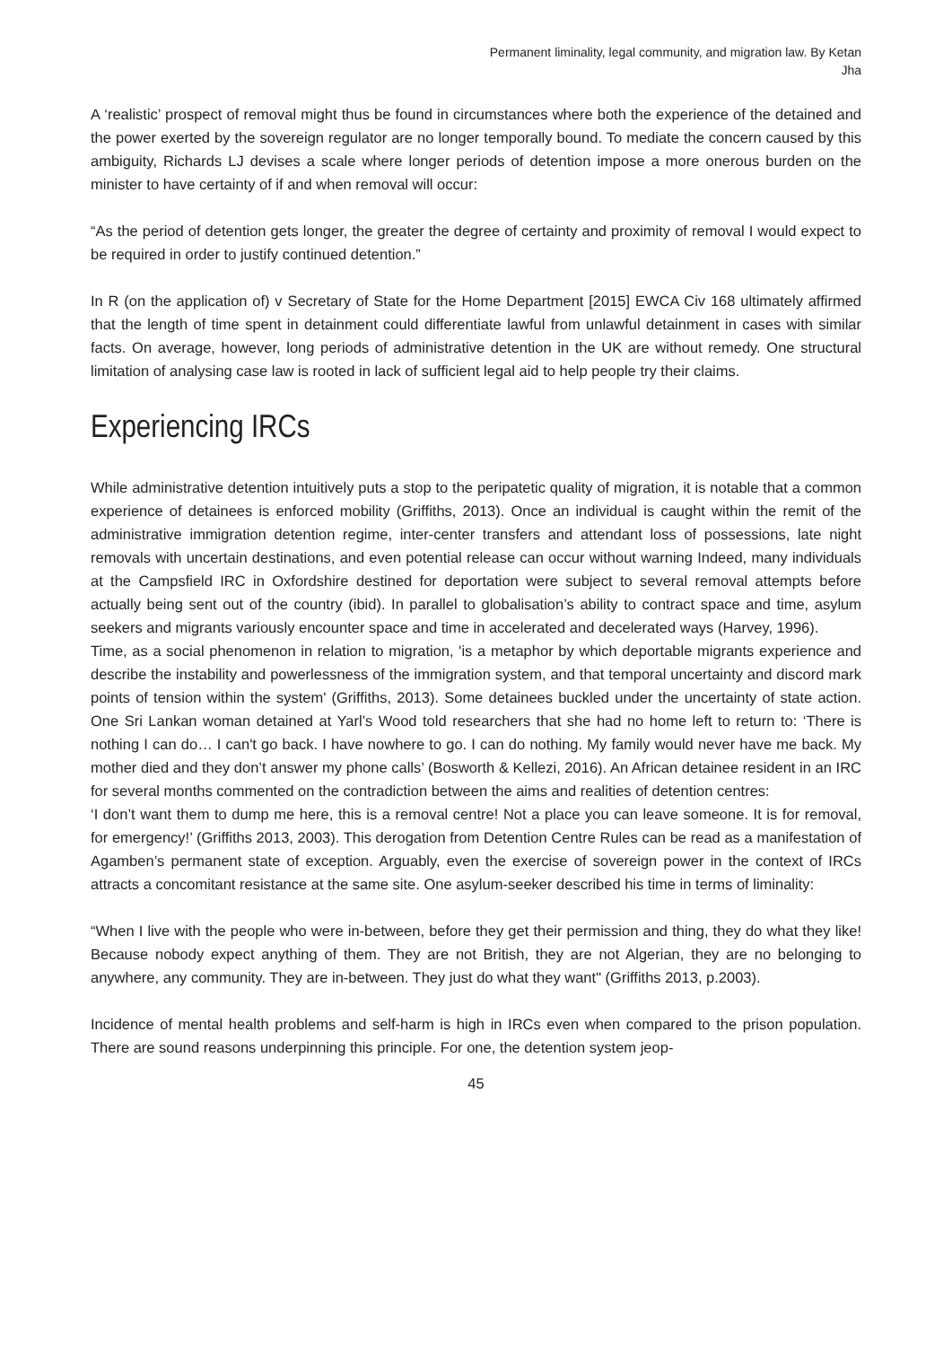Permanent liminality, legal community, and migration law. By Ketan Jha
A ‘realistic’ prospect of removal might thus be found in circumstances where both the experience of the detained and the power exerted by the sovereign regulator are no longer temporally bound. To mediate the concern caused by this ambiguity, Richards LJ devises a scale where longer periods of detention impose a more onerous burden on the minister to have certainty of if and when removal will occur:
“As the period of detention gets longer, the greater the degree of certainty and proximity of removal I would expect to be required in order to justify continued detention.”
In R (on the application of) v Secretary of State for the Home Department [2015] EWCA Civ 168 ultimately affirmed that the length of time spent in detainment could differentiate lawful from unlawful detainment in cases with similar facts. On average, however, long periods of administrative detention in the UK are without remedy. One structural limitation of analysing case law is rooted in lack of sufficient legal aid to help people try their claims.
Experiencing IRCs
While administrative detention intuitively puts a stop to the peripatetic quality of migration, it is notable that a common experience of detainees is enforced mobility (Griffiths, 2013). Once an individual is caught within the remit of the administrative immigration detention regime, inter-center transfers and attendant loss of possessions, late night removals with uncertain destinations, and even potential release can occur without warning Indeed, many individuals at the Campsfield IRC in Oxfordshire destined for deportation were subject to several removal attempts before actually being sent out of the country (ibid). In parallel to globalisation’s ability to contract space and time, asylum seekers and migrants variously encounter space and time in accelerated and decelerated ways (Harvey, 1996).
Time, as a social phenomenon in relation to migration, 'is a metaphor by which deportable migrants experience and describe the instability and powerlessness of the immigration system, and that temporal uncertainty and discord mark points of tension within the system' (Griffiths, 2013). Some detainees buckled under the uncertainty of state action. One Sri Lankan woman detained at Yarl’s Wood told researchers that she had no home left to return to: ‘There is nothing I can do… I can't go back. I have nowhere to go. I can do nothing. My family would never have me back. My mother died and they don’t answer my phone calls’ (Bosworth & Kellezi, 2016). An African detainee resident in an IRC for several months commented on the contradiction between the aims and realities of detention centres:
‘I don’t want them to dump me here, this is a removal centre! Not a place you can leave someone. It is for removal, for emergency!’ (Griffiths 2013, 2003). This derogation from Detention Centre Rules can be read as a manifestation of Agamben’s permanent state of exception. Arguably, even the exercise of sovereign power in the context of IRCs attracts a concomitant resistance at the same site. One asylum-seeker described his time in terms of liminality:
“When I live with the people who were in-between, before they get their permission and thing, they do what they like! Because nobody expect anything of them. They are not British, they are not Algerian, they are no belonging to anywhere, any community. They are in-between. They just do what they want" (Griffiths 2013, p.2003).
Incidence of mental health problems and self-harm is high in IRCs even when compared to the prison population. There are sound reasons underpinning this principle. For one, the detention system jeop-
45